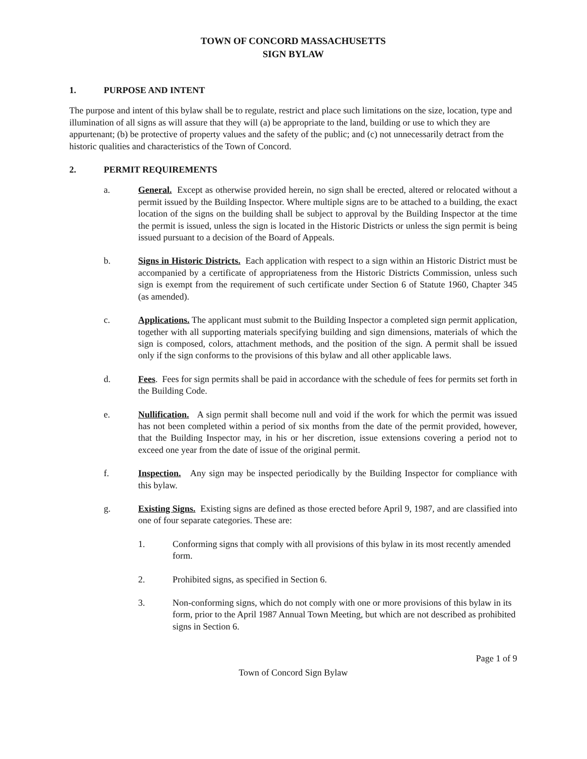TOWN OF CONCORD MASSACHUSETTS
SIGN BYLAW
1. PURPOSE AND INTENT
The purpose and intent of this bylaw shall be to regulate, restrict and place such limitations on the size, location, type and illumination of all signs as will assure that they will (a) be appropriate to the land, building or use to which they are appurtenant; (b) be protective of property values and the safety of the public; and (c) not unnecessarily detract from the historic qualities and characteristics of the Town of Concord.
2. PERMIT REQUIREMENTS
a. General. Except as otherwise provided herein, no sign shall be erected, altered or relocated without a permit issued by the Building Inspector. Where multiple signs are to be attached to a building, the exact location of the signs on the building shall be subject to approval by the Building Inspector at the time the permit is issued, unless the sign is located in the Historic Districts or unless the sign permit is being issued pursuant to a decision of the Board of Appeals.
b. Signs in Historic Districts. Each application with respect to a sign within an Historic District must be accompanied by a certificate of appropriateness from the Historic Districts Commission, unless such sign is exempt from the requirement of such certificate under Section 6 of Statute 1960, Chapter 345 (as amended).
c. Applications. The applicant must submit to the Building Inspector a completed sign permit application, together with all supporting materials specifying building and sign dimensions, materials of which the sign is composed, colors, attachment methods, and the position of the sign. A permit shall be issued only if the sign conforms to the provisions of this bylaw and all other applicable laws.
d. Fees. Fees for sign permits shall be paid in accordance with the schedule of fees for permits set forth in the Building Code.
e. Nullification. A sign permit shall become null and void if the work for which the permit was issued has not been completed within a period of six months from the date of the permit provided, however, that the Building Inspector may, in his or her discretion, issue extensions covering a period not to exceed one year from the date of issue of the original permit.
f. Inspection. Any sign may be inspected periodically by the Building Inspector for compliance with this bylaw.
g. Existing Signs. Existing signs are defined as those erected before April 9, 1987, and are classified into one of four separate categories. These are:
1. Conforming signs that comply with all provisions of this bylaw in its most recently amended form.
2. Prohibited signs, as specified in Section 6.
3. Non-conforming signs, which do not comply with one or more provisions of this bylaw in its form, prior to the April 1987 Annual Town Meeting, but which are not described as prohibited signs in Section 6.
Page 1 of 9
Town of Concord Sign Bylaw